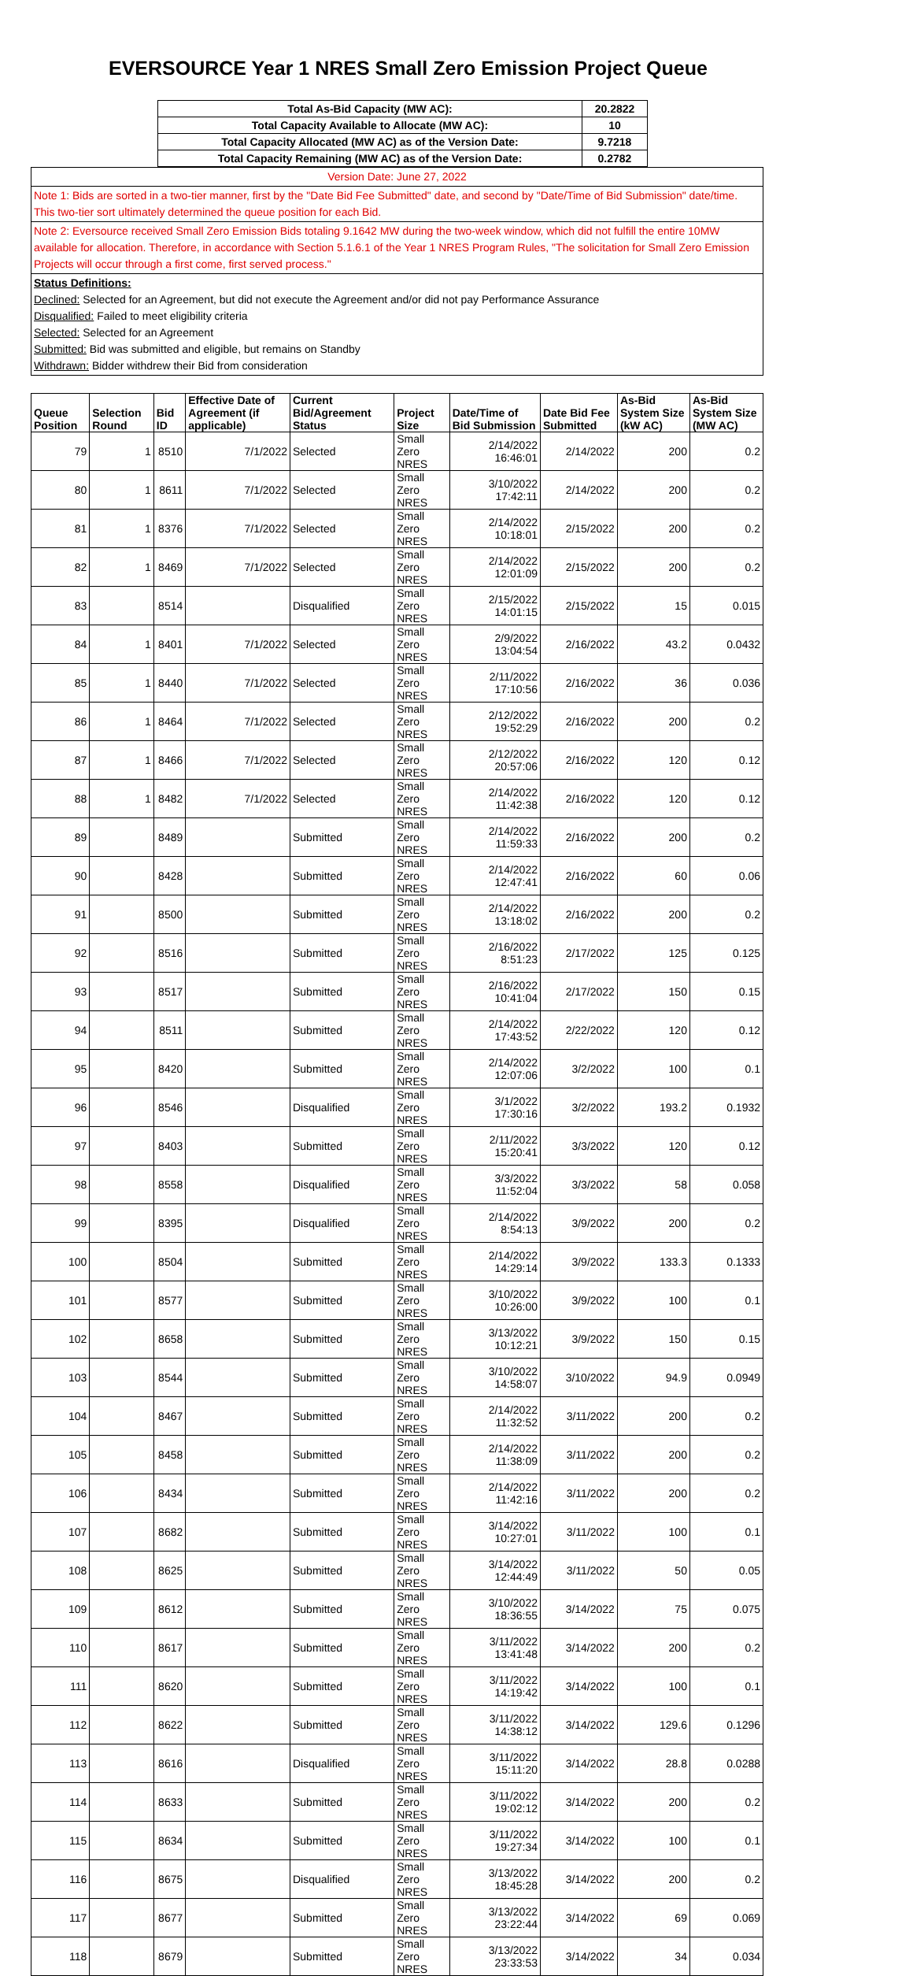EVERSOURCE Year 1 NRES Small Zero Emission Project Queue
| Total As-Bid Capacity (MW AC): | 20.2822 |
| Total Capacity Available to Allocate (MW AC): | 10 |
| Total Capacity Allocated (MW AC) as of the Version Date: | 9.7218 |
| Total Capacity Remaining (MW AC) as of the Version Date: | 0.2782 |
Version Date: June 27, 2022
Note 1: Bids are sorted in a two-tier manner, first by the "Date Bid Fee Submitted" date, and second by "Date/Time of Bid Submission" date/time. This two-tier sort ultimately determined the queue position for each Bid.
Note 2: Eversource received Small Zero Emission Bids totaling 9.1642 MW during the two-week window, which did not fulfill the entire 10MW available for allocation. Therefore, in accordance with Section 5.1.6.1 of the Year 1 NRES Program Rules, "The solicitation for Small Zero Emission Projects will occur through a first come, first served process."
Status Definitions:
Declined: Selected for an Agreement, but did not execute the Agreement and/or did not pay Performance Assurance
Disqualified: Failed to meet eligibility criteria
Selected: Selected for an Agreement
Submitted: Bid was submitted and eligible, but remains on Standby
Withdrawn: Bidder withdrew their Bid from consideration
| Queue Position | Selection Round | Bid ID | Effective Date of Agreement (if applicable) | Current Bid/Agreement Status | Project Size | Date/Time of Bid Submission | Date Bid Fee Submitted | As-Bid System Size (kW AC) | As-Bid System Size (MW AC) |
| --- | --- | --- | --- | --- | --- | --- | --- | --- | --- |
| 79 | 1 | 8510 | 7/1/2022 | Selected | Small Zero NRES | 2/14/2022 16:46:01 | 2/14/2022 | 200 | 0.2 |
| 80 | 1 | 8611 | 7/1/2022 | Selected | Small Zero NRES | 3/10/2022 17:42:11 | 2/14/2022 | 200 | 0.2 |
| 81 | 1 | 8376 | 7/1/2022 | Selected | Small Zero NRES | 2/14/2022 10:18:01 | 2/15/2022 | 200 | 0.2 |
| 82 | 1 | 8469 | 7/1/2022 | Selected | Small Zero NRES | 2/14/2022 12:01:09 | 2/15/2022 | 200 | 0.2 |
| 83 | | 8514 | | Disqualified | Small Zero NRES | 2/15/2022 14:01:15 | 2/15/2022 | 15 | 0.015 |
| 84 | 1 | 8401 | 7/1/2022 | Selected | Small Zero NRES | 2/9/2022 13:04:54 | 2/16/2022 | 43.2 | 0.0432 |
| 85 | 1 | 8440 | 7/1/2022 | Selected | Small Zero NRES | 2/11/2022 17:10:56 | 2/16/2022 | 36 | 0.036 |
| 86 | 1 | 8464 | 7/1/2022 | Selected | Small Zero NRES | 2/12/2022 19:52:29 | 2/16/2022 | 200 | 0.2 |
| 87 | 1 | 8466 | 7/1/2022 | Selected | Small Zero NRES | 2/12/2022 20:57:06 | 2/16/2022 | 120 | 0.12 |
| 88 | 1 | 8482 | 7/1/2022 | Selected | Small Zero NRES | 2/14/2022 11:42:38 | 2/16/2022 | 120 | 0.12 |
| 89 | | 8489 | | Submitted | Small Zero NRES | 2/14/2022 11:59:33 | 2/16/2022 | 200 | 0.2 |
| 90 | | 8428 | | Submitted | Small Zero NRES | 2/14/2022 12:47:41 | 2/16/2022 | 60 | 0.06 |
| 91 | | 8500 | | Submitted | Small Zero NRES | 2/14/2022 13:18:02 | 2/16/2022 | 200 | 0.2 |
| 92 | | 8516 | | Submitted | Small Zero NRES | 2/16/2022 8:51:23 | 2/17/2022 | 125 | 0.125 |
| 93 | | 8517 | | Submitted | Small Zero NRES | 2/16/2022 10:41:04 | 2/17/2022 | 150 | 0.15 |
| 94 | | 8511 | | Submitted | Small Zero NRES | 2/14/2022 17:43:52 | 2/22/2022 | 120 | 0.12 |
| 95 | | 8420 | | Submitted | Small Zero NRES | 2/14/2022 12:07:06 | 3/2/2022 | 100 | 0.1 |
| 96 | | 8546 | | Disqualified | Small Zero NRES | 3/1/2022 17:30:16 | 3/2/2022 | 193.2 | 0.1932 |
| 97 | | 8403 | | Submitted | Small Zero NRES | 2/11/2022 15:20:41 | 3/3/2022 | 120 | 0.12 |
| 98 | | 8558 | | Disqualified | Small Zero NRES | 3/3/2022 11:52:04 | 3/3/2022 | 58 | 0.058 |
| 99 | | 8395 | | Disqualified | Small Zero NRES | 2/14/2022 8:54:13 | 3/9/2022 | 200 | 0.2 |
| 100 | | 8504 | | Submitted | Small Zero NRES | 2/14/2022 14:29:14 | 3/9/2022 | 133.3 | 0.1333 |
| 101 | | 8577 | | Submitted | Small Zero NRES | 3/10/2022 10:26:00 | 3/9/2022 | 100 | 0.1 |
| 102 | | 8658 | | Submitted | Small Zero NRES | 3/13/2022 10:12:21 | 3/9/2022 | 150 | 0.15 |
| 103 | | 8544 | | Submitted | Small Zero NRES | 3/10/2022 14:58:07 | 3/10/2022 | 94.9 | 0.0949 |
| 104 | | 8467 | | Submitted | Small Zero NRES | 2/14/2022 11:32:52 | 3/11/2022 | 200 | 0.2 |
| 105 | | 8458 | | Submitted | Small Zero NRES | 2/14/2022 11:38:09 | 3/11/2022 | 200 | 0.2 |
| 106 | | 8434 | | Submitted | Small Zero NRES | 2/14/2022 11:42:16 | 3/11/2022 | 200 | 0.2 |
| 107 | | 8682 | | Submitted | Small Zero NRES | 3/14/2022 10:27:01 | 3/11/2022 | 100 | 0.1 |
| 108 | | 8625 | | Submitted | Small Zero NRES | 3/14/2022 12:44:49 | 3/11/2022 | 50 | 0.05 |
| 109 | | 8612 | | Submitted | Small Zero NRES | 3/10/2022 18:36:55 | 3/14/2022 | 75 | 0.075 |
| 110 | | 8617 | | Submitted | Small Zero NRES | 3/11/2022 13:41:48 | 3/14/2022 | 200 | 0.2 |
| 111 | | 8620 | | Submitted | Small Zero NRES | 3/11/2022 14:19:42 | 3/14/2022 | 100 | 0.1 |
| 112 | | 8622 | | Submitted | Small Zero NRES | 3/11/2022 14:38:12 | 3/14/2022 | 129.6 | 0.1296 |
| 113 | | 8616 | | Disqualified | Small Zero NRES | 3/11/2022 15:11:20 | 3/14/2022 | 28.8 | 0.0288 |
| 114 | | 8633 | | Submitted | Small Zero NRES | 3/11/2022 19:02:12 | 3/14/2022 | 200 | 0.2 |
| 115 | | 8634 | | Submitted | Small Zero NRES | 3/11/2022 19:27:34 | 3/14/2022 | 100 | 0.1 |
| 116 | | 8675 | | Disqualified | Small Zero NRES | 3/13/2022 18:45:28 | 3/14/2022 | 200 | 0.2 |
| 117 | | 8677 | | Submitted | Small Zero NRES | 3/13/2022 23:22:44 | 3/14/2022 | 69 | 0.069 |
| 118 | | 8679 | | Submitted | Small Zero NRES | 3/13/2022 23:33:53 | 3/14/2022 | 34 | 0.034 |